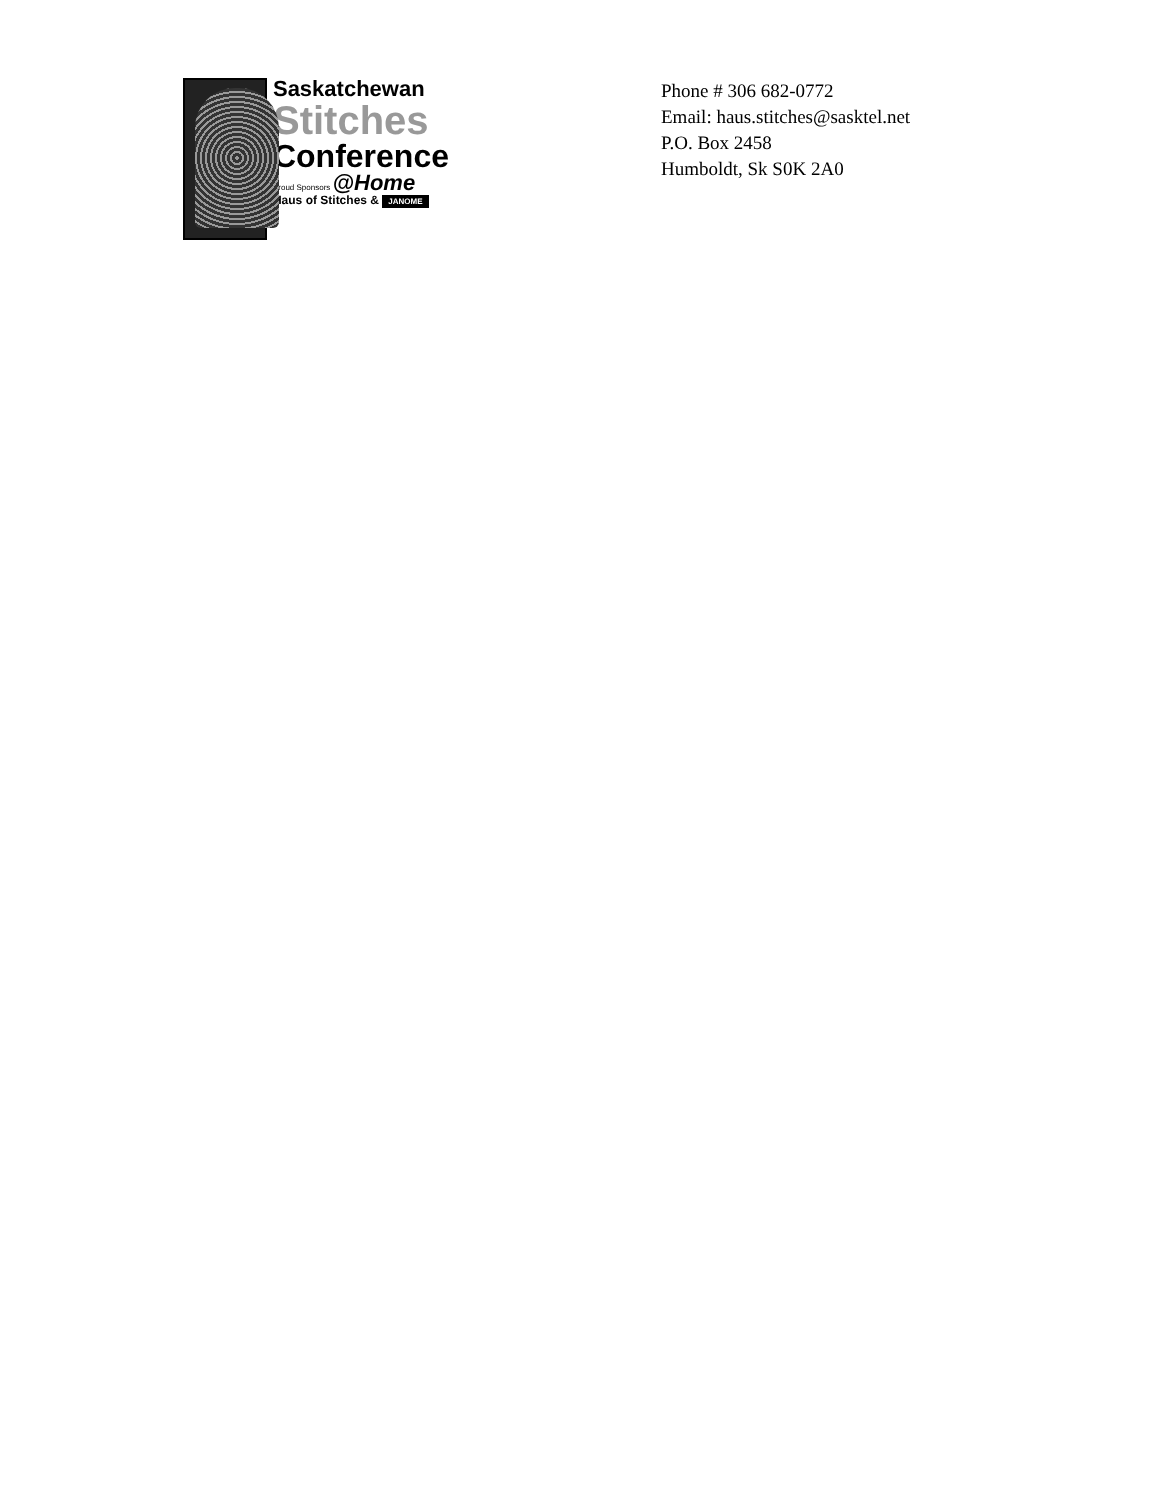Saskatchewan
Stitches
Conference
Proud Sponsors @Home
Haus of Stitches & JANOME
Phone # 306 682-0772
Email: haus.stitches@sasktel.net
P.O. Box 2458
Humboldt, Sk S0K 2A0